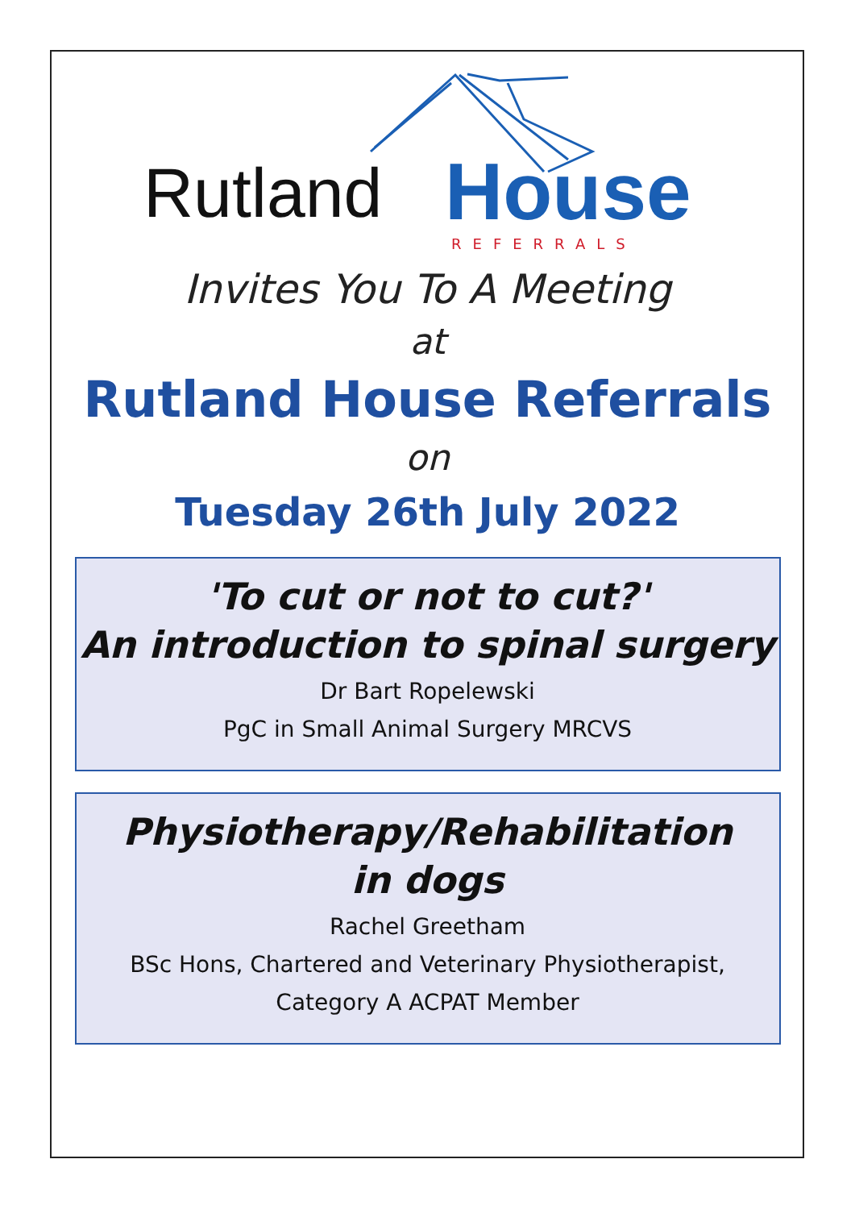Rutland House
REFERRALS
Invites You To A Meeting
at
Rutland House Referrals
on
Tuesday 26th July 2022
'To cut or not to cut?'
An introduction to spinal surgery
Dr Bart Ropelewski
PgC in Small Animal Surgery MRCVS
Physiotherapy/Rehabilitation
in dogs
Rachel Greetham
BSc Hons, Chartered and Veterinary Physiotherapist,
Category A ACPAT Member